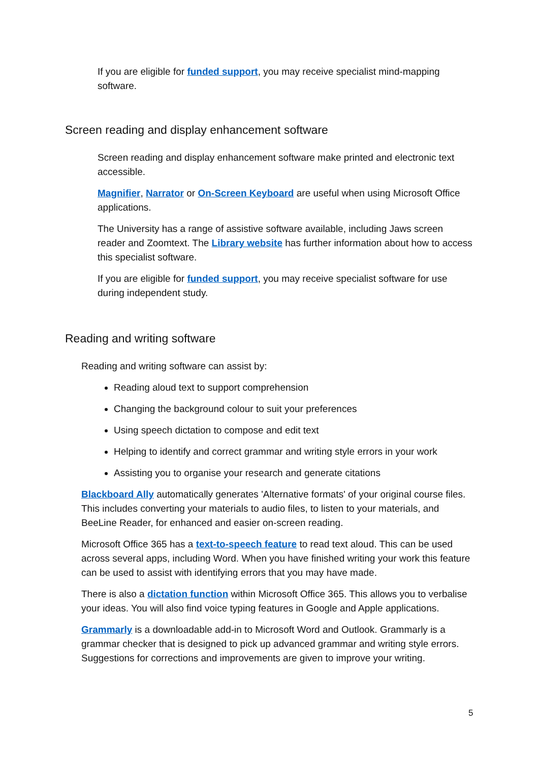If you are eligible for funded support, you may receive specialist mind-mapping software.
Screen reading and display enhancement software
Screen reading and display enhancement software make printed and electronic text accessible.
Magnifier, Narrator or On-Screen Keyboard are useful when using Microsoft Office applications.
The University has a range of assistive software available, including Jaws screen reader and Zoomtext. The Library website has further information about how to access this specialist software.
If you are eligible for funded support, you may receive specialist software for use during independent study.
Reading and writing software
Reading and writing software can assist by:
Reading aloud text to support comprehension
Changing the background colour to suit your preferences
Using speech dictation to compose and edit text
Helping to identify and correct grammar and writing style errors in your work
Assisting you to organise your research and generate citations
Blackboard Ally automatically generates 'Alternative formats' of your original course files. This includes converting your materials to audio files, to listen to your materials, and BeeLine Reader, for enhanced and easier on-screen reading.
Microsoft Office 365 has a text-to-speech feature to read text aloud. This can be used across several apps, including Word. When you have finished writing your work this feature can be used to assist with identifying errors that you may have made.
There is also a dictation function within Microsoft Office 365. This allows you to verbalise your ideas. You will also find voice typing features in Google and Apple applications.
Grammarly is a downloadable add-in to Microsoft Word and Outlook. Grammarly is a grammar checker that is designed to pick up advanced grammar and writing style errors. Suggestions for corrections and improvements are given to improve your writing.
5